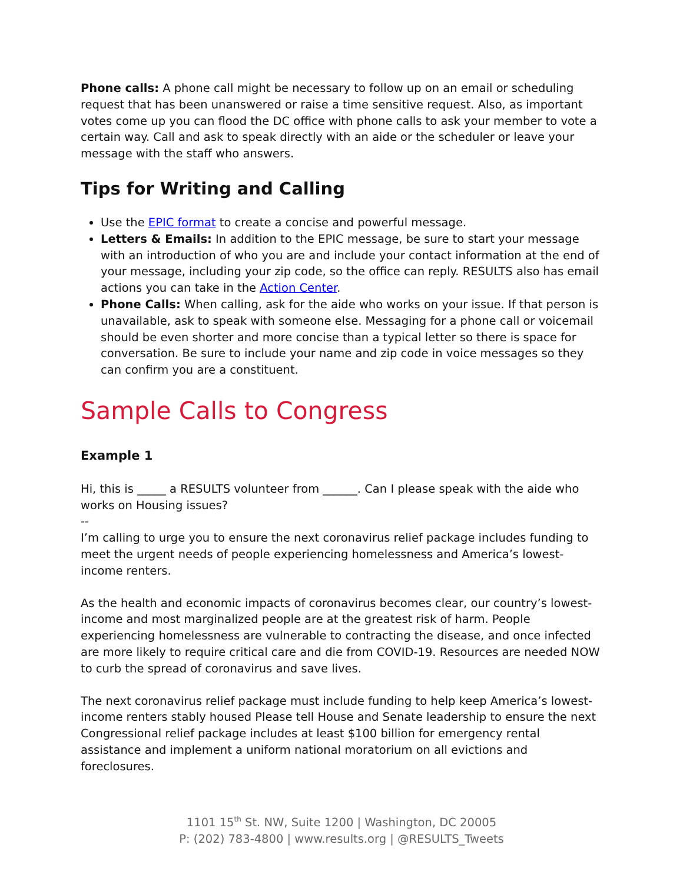Phone calls: A phone call might be necessary to follow up on an email or scheduling request that has been unanswered or raise a time sensitive request. Also, as important votes come up you can flood the DC office with phone calls to ask your member to vote a certain way. Call and ask to speak directly with an aide or the scheduler or leave your message with the staff who answers.
Tips for Writing and Calling
Use the EPIC format to create a concise and powerful message.
Letters & Emails: In addition to the EPIC message, be sure to start your message with an introduction of who you are and include your contact information at the end of your message, including your zip code, so the office can reply. RESULTS also has email actions you can take in the Action Center.
Phone Calls: When calling, ask for the aide who works on your issue. If that person is unavailable, ask to speak with someone else. Messaging for a phone call or voicemail should be even shorter and more concise than a typical letter so there is space for conversation. Be sure to include your name and zip code in voice messages so they can confirm you are a constituent.
Sample Calls to Congress
Example 1
Hi, this is _____ a RESULTS volunteer from ______. Can I please speak with the aide who works on Housing issues?
--
I’m calling to urge you to ensure the next coronavirus relief package includes funding to meet the urgent needs of people experiencing homelessness and America’s lowest-income renters.
As the health and economic impacts of coronavirus becomes clear, our country’s lowest-income and most marginalized people are at the greatest risk of harm. People experiencing homelessness are vulnerable to contracting the disease, and once infected are more likely to require critical care and die from COVID-19. Resources are needed NOW to curb the spread of coronavirus and save lives.
The next coronavirus relief package must include funding to help keep America’s lowest-income renters stably housed Please tell House and Senate leadership to ensure the next Congressional relief package includes at least $100 billion for emergency rental assistance and implement a uniform national moratorium on all evictions and foreclosures.
1101 15<sup>th</sup> St. NW, Suite 1200 | Washington, DC 20005
P: (202) 783-4800 | www.results.org | @RESULTS_Tweets